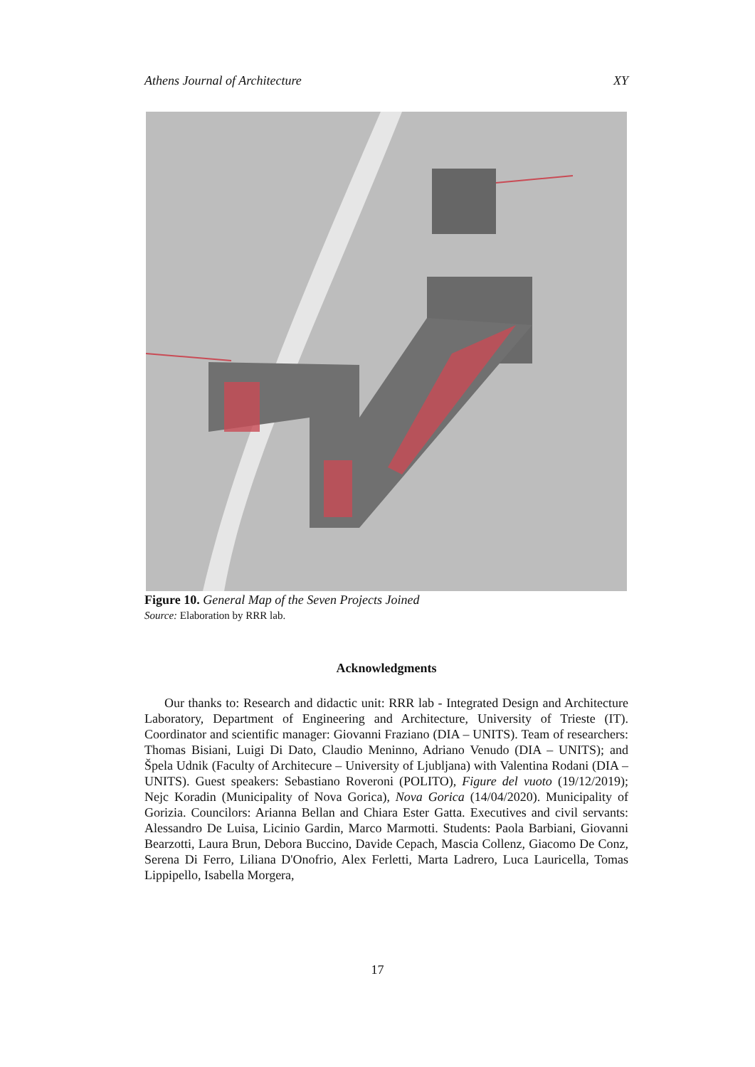Athens Journal of Architecture XY
Figure 10. General Map of the Seven Projects Joined
Source: Elaboration by RRR lab.
Acknowledgments
Our thanks to: Research and didactic unit: RRR lab - Integrated Design and Architecture Laboratory, Department of Engineering and Architecture, University of Trieste (IT). Coordinator and scientific manager: Giovanni Fraziano (DIA – UNITS). Team of researchers: Thomas Bisiani, Luigi Di Dato, Claudio Meninno, Adriano Venudo (DIA – UNITS); and Špela Udnik (Faculty of Architecure – University of Ljubljana) with Valentina Rodani (DIA – UNITS). Guest speakers: Sebastiano Roveroni (POLITO), Figure del vuoto (19/12/2019); Nejc Koradin (Municipality of Nova Gorica), Nova Gorica (14/04/2020). Municipality of Gorizia. Councilors: Arianna Bellan and Chiara Ester Gatta. Executives and civil servants: Alessandro De Luisa, Licinio Gardin, Marco Marmotti. Students: Paola Barbiani, Giovanni Bearzotti, Laura Brun, Debora Buccino, Davide Cepach, Mascia Collenz, Giacomo De Conz, Serena Di Ferro, Liliana D'Onofrio, Alex Ferletti, Marta Ladrero, Luca Lauricella, Tomas Lippipello, Isabella Morgera,
17